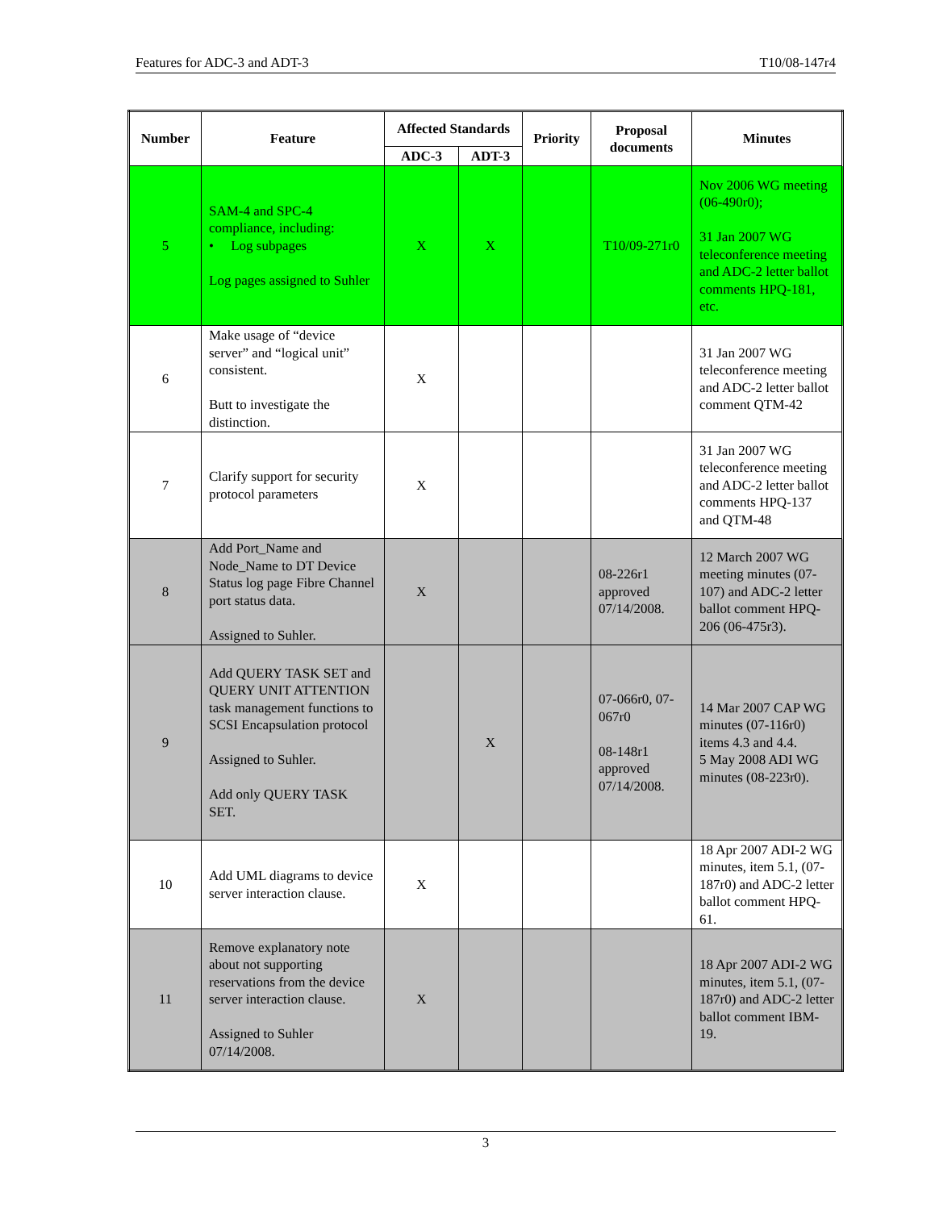Features for ADC-3 and ADT-3 T10/08-147r4
| Number | Feature | Affected Standards | | Priority | Proposal documents | Minutes |
| --- | --- | --- | --- | --- | --- | --- |
| | | ADC-3 | ADT-3 | | | |
| 5 | SAM-4 and SPC-4 compliance, including: • Log subpages Log pages assigned to Suhler | X | X | | T10/09-271r0 | Nov 2006 WG meeting (06-490r0); 31 Jan 2007 WG teleconference meeting and ADC-2 letter ballot comments HPQ-181, etc. |
| 6 | Make usage of “device server” and “logical unit” consistent. Butt to investigate the distinction. | X | | | | 31 Jan 2007 WG teleconference meeting and ADC-2 letter ballot comment QTM-42 |
| 7 | Clarify support for security protocol parameters | X | | | | 31 Jan 2007 WG teleconference meeting and ADC-2 letter ballot comments HPQ-137 and QTM-48 |
| 8 | Add Port_Name and Node_Name to DT Device Status log page Fibre Channel port status data. Assigned to Suhler. | X | | | 08-226r1 approved 07/14/2008. | 12 March 2007 WG meeting minutes (07-107) and ADC-2 letter ballot comment HPQ-206 (06-475r3). |
| 9 | Add QUERY TASK SET and QUERY UNIT ATTENTION task management functions to SCSI Encapsulation protocol Assigned to Suhler. Add only QUERY TASK SET. | | X | | 07-066r0, 07-067r0 08-148r1 approved 07/14/2008. | 14 Mar 2007 CAP WG minutes (07-116r0) items 4.3 and 4.4. 5 May 2008 ADI WG minutes (08-223r0). |
| 10 | Add UML diagrams to device server interaction clause. | X | | | | 18 Apr 2007 ADI-2 WG minutes, item 5.1, (07-187r0) and ADC-2 letter ballot comment HPQ-61. |
| 11 | Remove explanatory note about not supporting reservations from the device server interaction clause. Assigned to Suhler 07/14/2008. | X | | | | 18 Apr 2007 ADI-2 WG minutes, item 5.1, (07-187r0) and ADC-2 letter ballot comment IBM-19. |
3